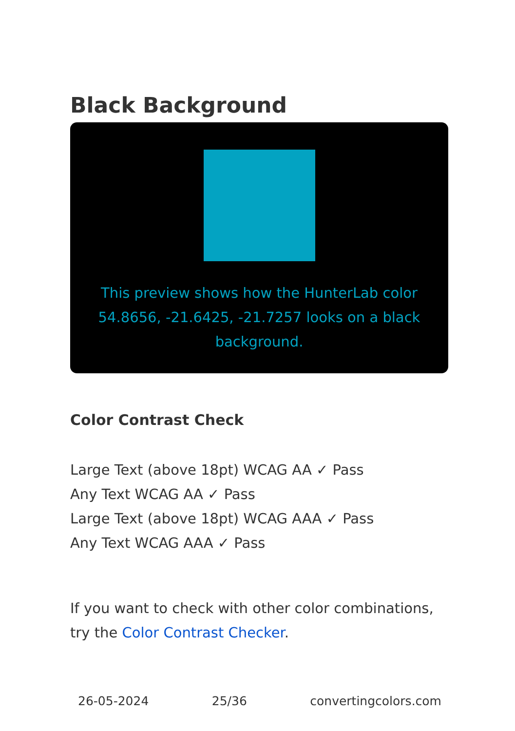Black Background
This preview shows how the HunterLab color 54.8656, -21.6425, -21.7257 looks on a black background.
Color Contrast Check
Large Text (above 18pt) WCAG AA ✓ Pass
Any Text WCAG AA ✓ Pass
Large Text (above 18pt) WCAG AAA ✓ Pass
Any Text WCAG AAA ✓ Pass
If you want to check with other color combinations, try the Color Contrast Checker.
26-05-2024 25/36 convertingcolors.com